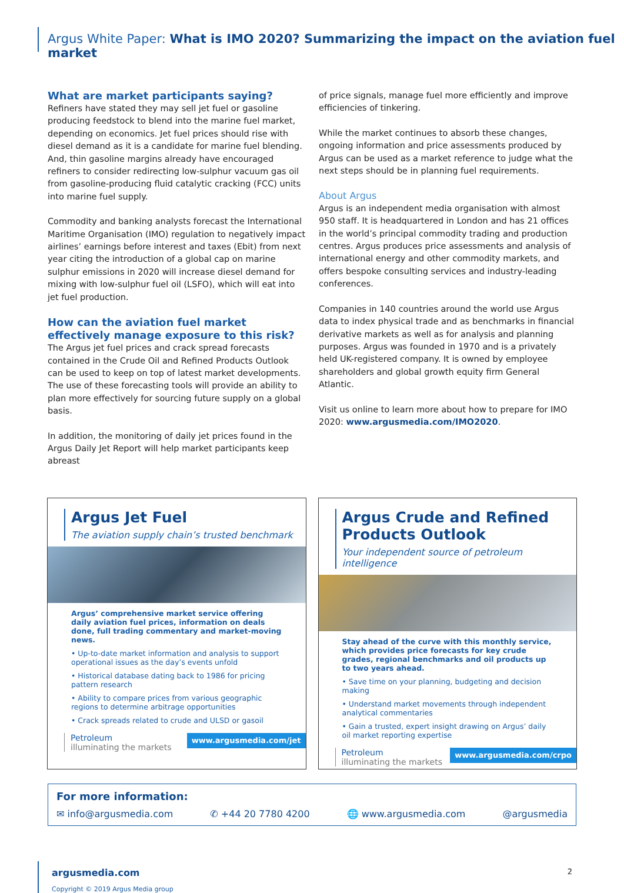Argus White Paper: What is IMO 2020? Summarizing the impact on the aviation fuel market
What are market participants saying?
Refiners have stated they may sell jet fuel or gasoline producing feedstock to blend into the marine fuel market, depending on economics. Jet fuel prices should rise with diesel demand as it is a candidate for marine fuel blending. And, thin gasoline margins already have encouraged refiners to consider redirecting low-sulphur vacuum gas oil from gasoline-producing fluid catalytic cracking (FCC) units into marine fuel supply.
Commodity and banking analysts forecast the International Maritime Organisation (IMO) regulation to negatively impact airlines’ earnings before interest and taxes (Ebit) from next year citing the introduction of a global cap on marine sulphur emissions in 2020 will increase diesel demand for mixing with low-sulphur fuel oil (LSFO), which will eat into jet fuel production.
How can the aviation fuel market effectively manage exposure to this risk?
The Argus jet fuel prices and crack spread forecasts contained in the Crude Oil and Refined Products Outlook can be used to keep on top of latest market developments. The use of these forecasting tools will provide an ability to plan more effectively for sourcing future supply on a global basis.
In addition, the monitoring of daily jet prices found in the Argus Daily Jet Report will help market participants keep abreast
of price signals, manage fuel more efficiently and improve efficiencies of tinkering.
While the market continues to absorb these changes, ongoing information and price assessments produced by Argus can be used as a market reference to judge what the next steps should be in planning fuel requirements.
About Argus
Argus is an independent media organisation with almost 950 staff. It is headquartered in London and has 21 offices in the world’s principal commodity trading and production centres. Argus produces price assessments and analysis of international energy and other commodity markets, and offers bespoke consulting services and industry-leading conferences.
Companies in 140 countries around the world use Argus data to index physical trade and as benchmarks in financial derivative markets as well as for analysis and planning purposes. Argus was founded in 1970 and is a privately held UK-registered company. It is owned by employee shareholders and global growth equity firm General Atlantic.
Visit us online to learn more about how to prepare for IMO 2020: www.argusmedia.com/IMO2020.
Argus Jet Fuel
The aviation supply chain’s trusted benchmark
Argus’ comprehensive market service offering daily aviation fuel prices, information on deals done, full trading commentary and market-moving news.
• Up-to-date market information and analysis to support operational issues as the day’s events unfold
• Historical database dating back to 1986 for pricing pattern research
• Ability to compare prices from various geographic regions to determine arbitrage opportunities
• Crack spreads related to crude and ULSD or gasoil
Petroleum
illuminating the markets
www.argusmedia.com/jet
Argus Crude and Refined Products Outlook
Your independent source of petroleum intelligence
Stay ahead of the curve with this monthly service, which provides price forecasts for key crude grades, regional benchmarks and oil products up to two years ahead.
• Save time on your planning, budgeting and decision making
• Understand market movements through independent analytical commentaries
• Gain a trusted, expert insight drawing on Argus’ daily oil market reporting expertise
Petroleum
illuminating the markets
www.argusmedia.com/crpo
For more information:
✉ info@argusmedia.com ✆ +44 20 7780 4200 🌐 www.argusmedia.com @argusmedia
argusmedia.com
Copyright © 2019 Argus Media group
2